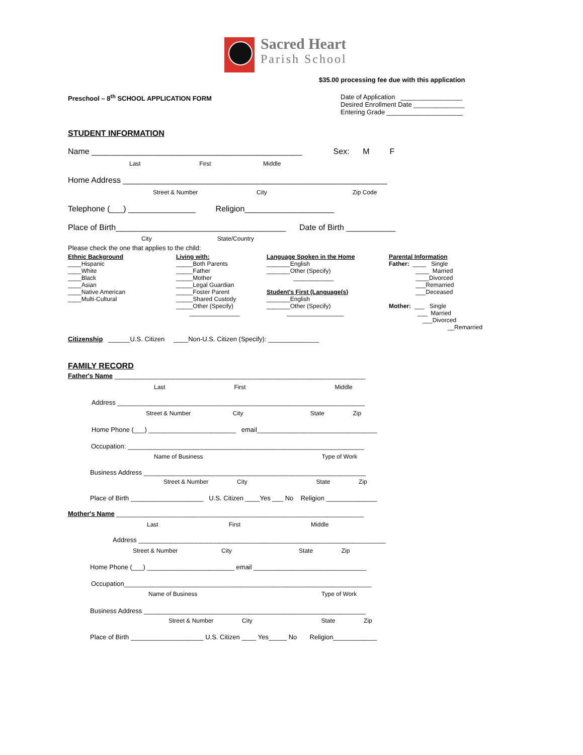Sacred Heart
Parish School
$35.00 processing fee due with this application
Preschool – 8<sup>th</sup> SCHOOL APPLICATION FORM
Date of Application _________________ Desired Enrollment Date ______________ Entering Grade _____________________
STUDENT INFORMATION
Name _______________________________________________ Sex: M F
Last First Middle
Home Address ___________________________________________________________
Street & Number City Zip Code
Telephone (___) _______________ Religion____________________
Place of Birth______________________________________ Date of Birth ___________
City State/Country
Please check the one that applies to the child:
Ethnic Background ____Hispanic ____White ____Black ____Asian ____Native American ____Multi-Cultural
Living with: _____Both Parents _____Father _____Mother _____Legal Guardian _____Foster Parent _____Shared Custody _____Other (Specify) _______________
Language Spoken in the Home _______English _______Other (Specify) ____________ Student's First (Language(s) _______English _______Other (Specify) _________________
Parental Information Father: ____ Single ____ Married ____Divorced ___Remarried ___Deceased Mother: ___ Single ___ Married ___Divorced __Remarried
Citizenship ______U.S. Citizen ____Non-U.S. Citizen (Specify): ______________
FAMILY RECORD
Father's Name _____________________________________________________________________
Last First Middle
Address ____________________________________________________________________
Street & Number City State Zip
Home Phone (___) ________________________ email_________________________________
Occupation: _________________________________________________________________
Name of Business Type of Work
Business Address _____________________________________________________________
Street & Number City State Zip
Place of Birth ____________________ U.S. Citizen ____Yes ___ No Religion ______________
Mother's Name ____________________________________________________________________
Last First Middle
Address ____________________________________________________________________
Street & Number City State Zip
Home Phone (___) ________________________ email _______________________________
Occupation____________________________________________________________________
Name of Business Type of Work
Business Address _____________________________________________________________
Street & Number City State Zip
Place of Birth ____________________ U.S. Citizen ____ Yes_____ No Religion____________